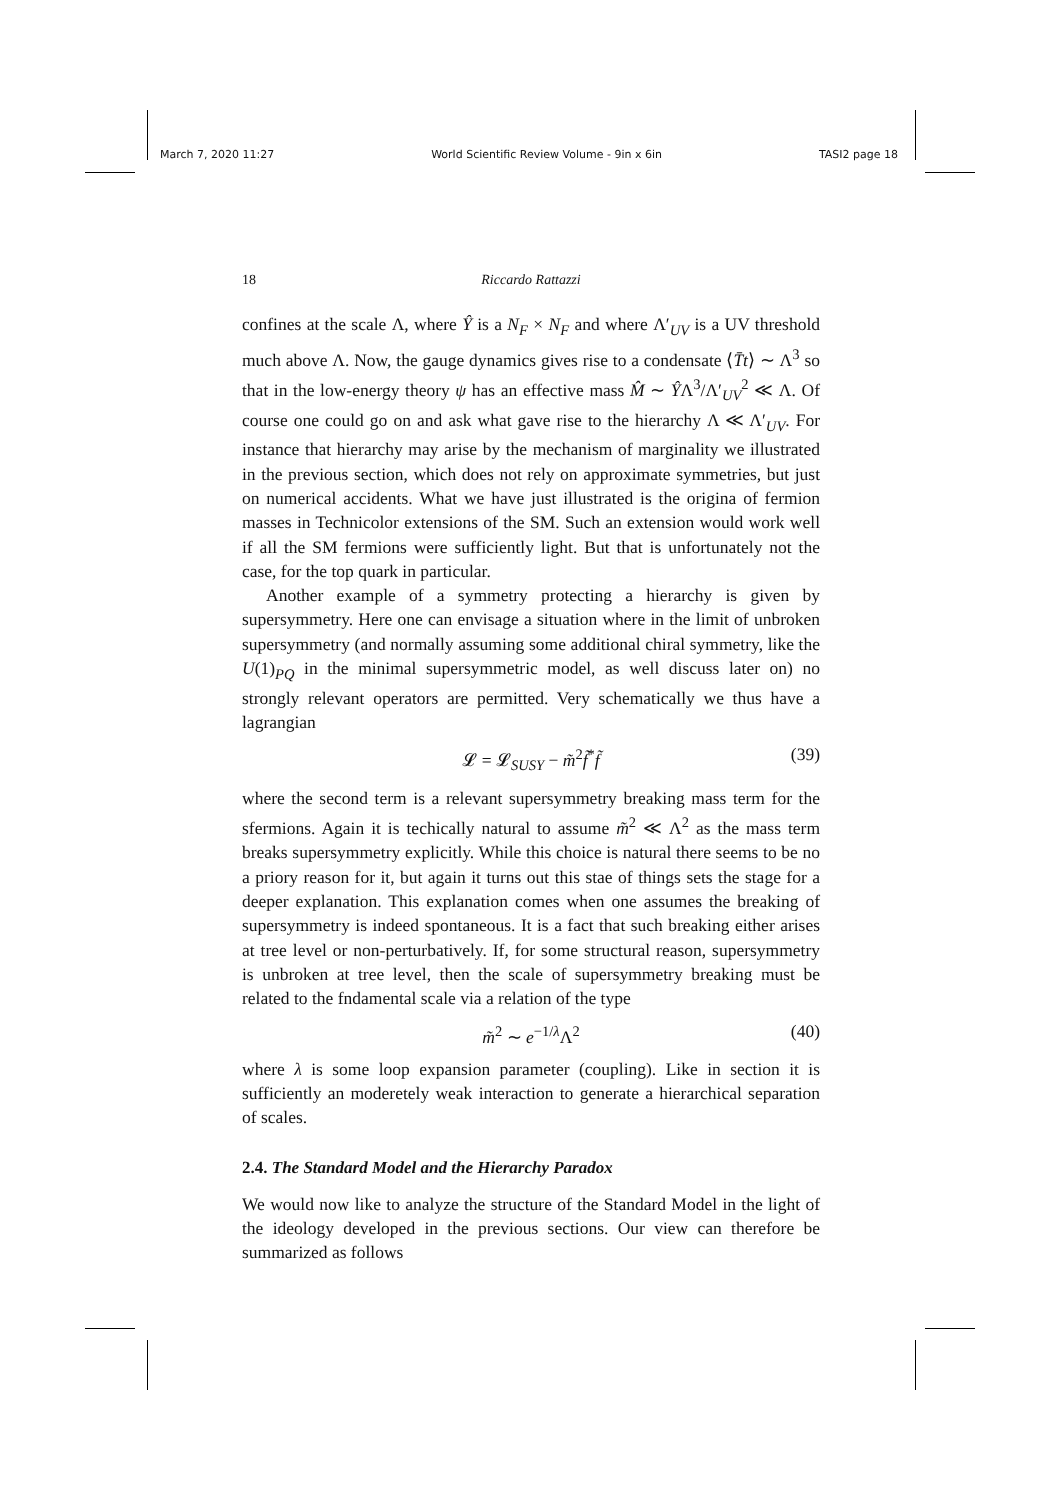March 7, 2020 11:27 World Scientific Review Volume - 9in x 6in TASI2 page 18
18
Riccardo Rattazzi
confines at the scale Λ, where Ŷ is a N<sub>F</sub> × N<sub>F</sub> and where Λ′<sub>UV</sub> is a UV threshold much above Λ. Now, the gauge dynamics gives rise to a condensate ⟨T̄t⟩ ∼ Λ<sup>3</sup> so that in the low-energy theory ψ has an effective mass M̂ ∼ ŶΛ<sup>3</sup>/Λ′<sub>UV</sub><sup>2</sup> ≪ Λ. Of course one could go on and ask what gave rise to the hierarchy Λ ≪ Λ′<sub>UV</sub>. For instance that hierarchy may arise by the mechanism of marginality we illustrated in the previous section, which does not rely on approximate symmetries, but just on numerical accidents. What we have just illustrated is the origina of fermion masses in Technicolor extensions of the SM. Such an extension would work well if all the SM fermions were sufficiently light. But that is unfortunately not the case, for the top quark in particular.
Another example of a symmetry protecting a hierarchy is given by supersymmetry. Here one can envisage a situation where in the limit of unbroken supersymmetry (and normally assuming some additional chiral symmetry, like the U(1)<sub>PQ</sub> in the minimal supersymmetric model, as well discuss later on) no strongly relevant operators are permitted. Very schematically we thus have a lagrangian
𝓛 = 𝓛<sub>SUSY</sub> − m̃<sup>2</sup>f̃<sup>*</sup>f̃ (39)
where the second term is a relevant supersymmetry breaking mass term for the sfermions. Again it is techically natural to assume m̃<sup>2</sup> ≪ Λ<sup>2</sup> as the mass term breaks supersymmetry explicitly. While this choice is natural there seems to be no a priory reason for it, but again it turns out this stae of things sets the stage for a deeper explanation. This explanation comes when one assumes the breaking of supersymmetry is indeed spontaneous. It is a fact that such breaking either arises at tree level or non-perturbatively. If, for some structural reason, supersymmetry is unbroken at tree level, then the scale of supersymmetry breaking must be related to the fndamental scale via a relation of the type
m̃<sup>2</sup> ∼ e<sup>−1/λ</sup>Λ<sup>2</sup> (40)
where λ is some loop expansion parameter (coupling). Like in section it is sufficiently an moderetely weak interaction to generate a hierarchical separation of scales.
2.4. The Standard Model and the Hierarchy Paradox
We would now like to analyze the structure of the Standard Model in the light of the ideology developed in the previous sections. Our view can therefore be summarized as follows